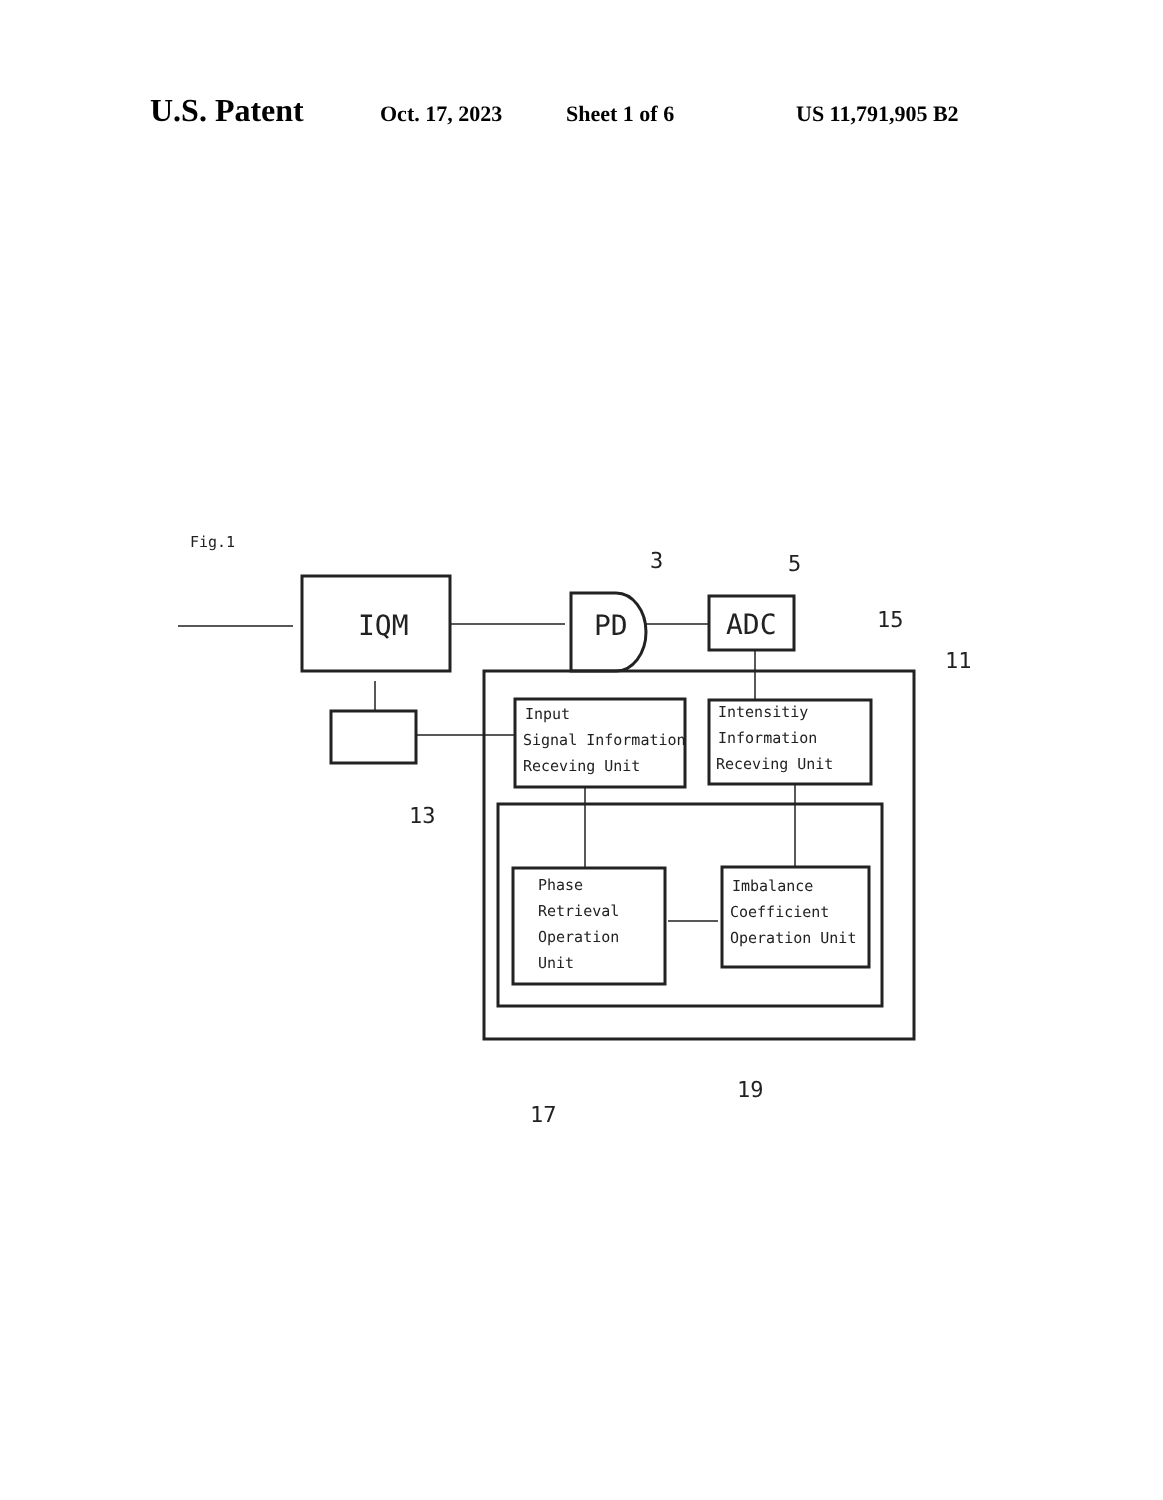U.S. Patent Oct. 17, 2023 Sheet 1 of 6 US 11,791,905 B2
Fig.1
IQM
PD
ADC
3
5
15
11
13
17
19
Input
Signal Information
Receving Unit
Intensitiy
Information
Receving Unit
Phase
Retrieval
Operation
Unit
Imbalance
Coefficient
Operation Unit